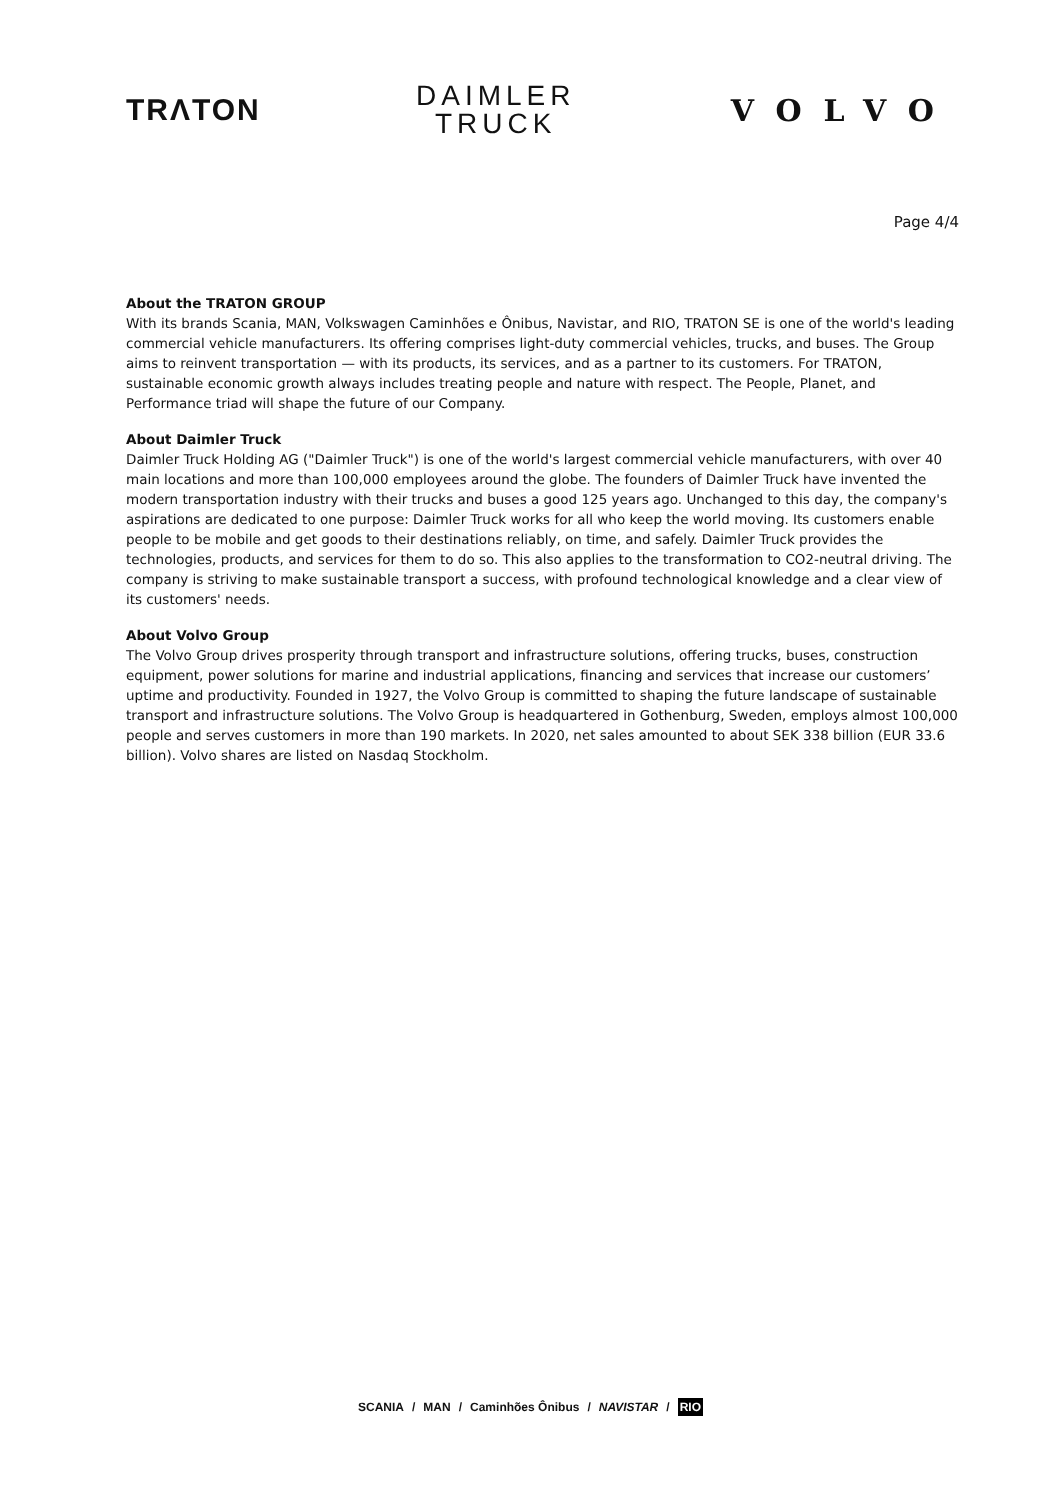TRΛTON
DAIMLER
TRUCK
VOLVO
Page 4/4
About the TRATON GROUP
With its brands Scania, MAN, Volkswagen Caminhões e Ônibus, Navistar, and RIO, TRATON SE is one of the world's leading commercial vehicle manufacturers. Its offering comprises light-duty commercial vehicles, trucks, and buses. The Group aims to reinvent transportation — with its products, its services, and as a partner to its customers. For TRATON, sustainable economic growth always includes treating people and nature with respect. The People, Planet, and Performance triad will shape the future of our Company.
About Daimler Truck
Daimler Truck Holding AG ("Daimler Truck") is one of the world's largest commercial vehicle manufacturers, with over 40 main locations and more than 100,000 employees around the globe. The founders of Daimler Truck have invented the modern transportation industry with their trucks and buses a good 125 years ago. Unchanged to this day, the company's aspirations are dedicated to one purpose: Daimler Truck works for all who keep the world moving. Its customers enable people to be mobile and get goods to their destinations reliably, on time, and safely. Daimler Truck provides the technologies, products, and services for them to do so. This also applies to the transformation to CO2-neutral driving. The company is striving to make sustainable transport a success, with profound technological knowledge and a clear view of its customers' needs.
About Volvo Group
The Volvo Group drives prosperity through transport and infrastructure solutions, offering trucks, buses, construction equipment, power solutions for marine and industrial applications, financing and services that increase our customers’ uptime and productivity. Founded in 1927, the Volvo Group is committed to shaping the future landscape of sustainable transport and infrastructure solutions. The Volvo Group is headquartered in Gothenburg, Sweden, employs almost 100,000 people and serves customers in more than 190 markets. In 2020, net sales amounted to about SEK 338 billion (EUR 33.6 billion). Volvo shares are listed on Nasdaq Stockholm.
SCANIA / MAN / Caminhões Ônibus / NAVISTAR / RIO